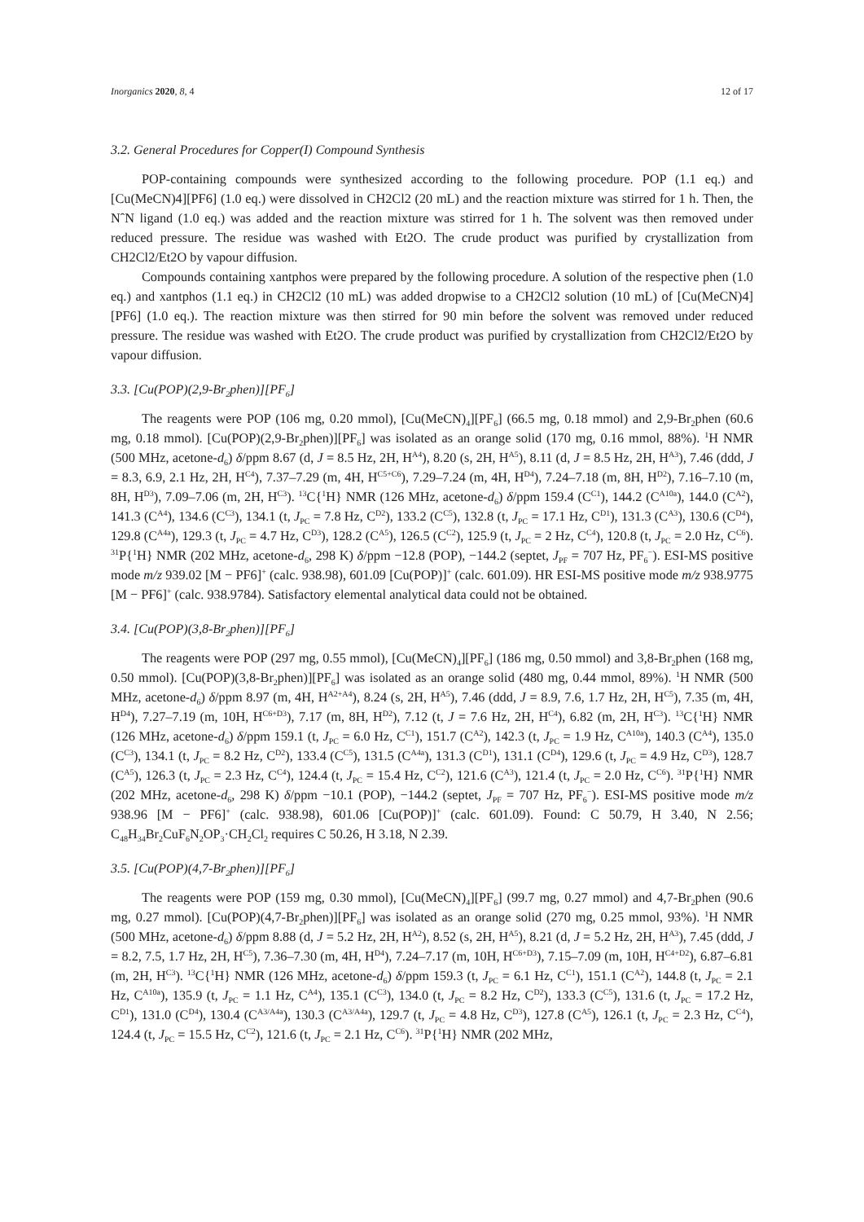Inorganics 2020, 8, 4 12 of 17
3.2. General Procedures for Copper(I) Compound Synthesis
POP-containing compounds were synthesized according to the following procedure. POP (1.1 eq.) and [Cu(MeCN)4][PF6] (1.0 eq.) were dissolved in CH2Cl2 (20 mL) and the reaction mixture was stirred for 1 h. Then, the NˆN ligand (1.0 eq.) was added and the reaction mixture was stirred for 1 h. The solvent was then removed under reduced pressure. The residue was washed with Et2O. The crude product was purified by crystallization from CH2Cl2/Et2O by vapour diffusion.
Compounds containing xantphos were prepared by the following procedure. A solution of the respective phen (1.0 eq.) and xantphos (1.1 eq.) in CH2Cl2 (10 mL) was added dropwise to a CH2Cl2 solution (10 mL) of [Cu(MeCN)4][PF6] (1.0 eq.). The reaction mixture was then stirred for 90 min before the solvent was removed under reduced pressure. The residue was washed with Et2O. The crude product was purified by crystallization from CH2Cl2/Et2O by vapour diffusion.
3.3. [Cu(POP)(2,9-Br<sub>2</sub>phen)][PF<sub>6</sub>]
The reagents were POP (106 mg, 0.20 mmol), [Cu(MeCN)<sub>4</sub>][PF<sub>6</sub>] (66.5 mg, 0.18 mmol) and 2,9-Br<sub>2</sub>phen (60.6 mg, 0.18 mmol). [Cu(POP)(2,9-Br<sub>2</sub>phen)][PF<sub>6</sub>] was isolated as an orange solid (170 mg, 0.16 mmol, 88%). <sup>1</sup>H NMR (500 MHz, acetone-d<sub>6</sub>) δ/ppm 8.67 (d, J = 8.5 Hz, 2H, H<sup>A4</sup>), 8.20 (s, 2H, H<sup>A5</sup>), 8.11 (d, J = 8.5 Hz, 2H, H<sup>A3</sup>), 7.46 (ddd, J = 8.3, 6.9, 2.1 Hz, 2H, H<sup>C4</sup>), 7.37–7.29 (m, 4H, H<sup>C5+C6</sup>), 7.29–7.24 (m, 4H, H<sup>D4</sup>), 7.24–7.18 (m, 8H, H<sup>D2</sup>), 7.16–7.10 (m, 8H, H<sup>D3</sup>), 7.09–7.06 (m, 2H, H<sup>C3</sup>). <sup>13</sup>C{<sup>1</sup>H} NMR (126 MHz, acetone-d<sub>6</sub>) δ/ppm 159.4 (C<sup>C1</sup>), 144.2 (C<sup>A10a</sup>), 144.0 (C<sup>A2</sup>), 141.3 (C<sup>A4</sup>), 134.6 (C<sup>C3</sup>), 134.1 (t, J<sub>PC</sub> = 7.8 Hz, C<sup>D2</sup>), 133.2 (C<sup>C5</sup>), 132.8 (t, J<sub>PC</sub> = 17.1 Hz, C<sup>D1</sup>), 131.3 (C<sup>A3</sup>), 130.6 (C<sup>D4</sup>), 129.8 (C<sup>A4a</sup>), 129.3 (t, J<sub>PC</sub> = 4.7 Hz, C<sup>D3</sup>), 128.2 (C<sup>A5</sup>), 126.5 (C<sup>C2</sup>), 125.9 (t, J<sub>PC</sub> = 2 Hz, C<sup>C4</sup>), 120.8 (t, J<sub>PC</sub> = 2.0 Hz, C<sup>C6</sup>). <sup>31</sup>P{<sup>1</sup>H} NMR (202 MHz, acetone-d<sub>6</sub>, 298 K) δ/ppm −12.8 (POP), −144.2 (septet, J<sub>PF</sub> = 707 Hz, PF<sub>6</sub><sup>−</sup>). ESI-MS positive mode m/z 939.02 [M − PF6]<sup>+</sup> (calc. 938.98), 601.09 [Cu(POP)]<sup>+</sup> (calc. 601.09). HR ESI-MS positive mode m/z 938.9775 [M − PF6]<sup>+</sup> (calc. 938.9784). Satisfactory elemental analytical data could not be obtained.
3.4. [Cu(POP)(3,8-Br<sub>2</sub>phen)][PF<sub>6</sub>]
The reagents were POP (297 mg, 0.55 mmol), [Cu(MeCN)<sub>4</sub>][PF<sub>6</sub>] (186 mg, 0.50 mmol) and 3,8-Br<sub>2</sub>phen (168 mg, 0.50 mmol). [Cu(POP)(3,8-Br<sub>2</sub>phen)][PF<sub>6</sub>] was isolated as an orange solid (480 mg, 0.44 mmol, 89%). <sup>1</sup>H NMR (500 MHz, acetone-d<sub>6</sub>) δ/ppm 8.97 (m, 4H, H<sup>A2+A4</sup>), 8.24 (s, 2H, H<sup>A5</sup>), 7.46 (ddd, J = 8.9, 7.6, 1.7 Hz, 2H, H<sup>C5</sup>), 7.35 (m, 4H, H<sup>D4</sup>), 7.27–7.19 (m, 10H, H<sup>C6+D3</sup>), 7.17 (m, 8H, H<sup>D2</sup>), 7.12 (t, J = 7.6 Hz, 2H, H<sup>C4</sup>), 6.82 (m, 2H, H<sup>C3</sup>). <sup>13</sup>C{<sup>1</sup>H} NMR (126 MHz, acetone-d<sub>6</sub>) δ/ppm 159.1 (t, J<sub>PC</sub> = 6.0 Hz, C<sup>C1</sup>), 151.7 (C<sup>A2</sup>), 142.3 (t, J<sub>PC</sub> = 1.9 Hz, C<sup>A10a</sup>), 140.3 (C<sup>A4</sup>), 135.0 (C<sup>C3</sup>), 134.1 (t, J<sub>PC</sub> = 8.2 Hz, C<sup>D2</sup>), 133.4 (C<sup>C5</sup>), 131.5 (C<sup>A4a</sup>), 131.3 (C<sup>D1</sup>), 131.1 (C<sup>D4</sup>), 129.6 (t, J<sub>PC</sub> = 4.9 Hz, C<sup>D3</sup>), 128.7 (C<sup>A5</sup>), 126.3 (t, J<sub>PC</sub> = 2.3 Hz, C<sup>C4</sup>), 124.4 (t, J<sub>PC</sub> = 15.4 Hz, C<sup>C2</sup>), 121.6 (C<sup>A3</sup>), 121.4 (t, J<sub>PC</sub> = 2.0 Hz, C<sup>C6</sup>). <sup>31</sup>P{<sup>1</sup>H} NMR (202 MHz, acetone-d<sub>6</sub>, 298 K) δ/ppm −10.1 (POP), −144.2 (septet, J<sub>PF</sub> = 707 Hz, PF<sub>6</sub><sup>−</sup>). ESI-MS positive mode m/z 938.96 [M − PF6]<sup>+</sup> (calc. 938.98), 601.06 [Cu(POP)]<sup>+</sup> (calc. 601.09). Found: C 50.79, H 3.40, N 2.56; C<sub>48</sub>H<sub>34</sub>Br<sub>2</sub>CuF<sub>6</sub>N<sub>2</sub>OP<sub>3</sub>·CH<sub>2</sub>Cl<sub>2</sub> requires C 50.26, H 3.18, N 2.39.
3.5. [Cu(POP)(4,7-Br<sub>2</sub>phen)][PF<sub>6</sub>]
The reagents were POP (159 mg, 0.30 mmol), [Cu(MeCN)<sub>4</sub>][PF<sub>6</sub>] (99.7 mg, 0.27 mmol) and 4,7-Br<sub>2</sub>phen (90.6 mg, 0.27 mmol). [Cu(POP)(4,7-Br<sub>2</sub>phen)][PF<sub>6</sub>] was isolated as an orange solid (270 mg, 0.25 mmol, 93%). <sup>1</sup>H NMR (500 MHz, acetone-d<sub>6</sub>) δ/ppm 8.88 (d, J = 5.2 Hz, 2H, H<sup>A2</sup>), 8.52 (s, 2H, H<sup>A5</sup>), 8.21 (d, J = 5.2 Hz, 2H, H<sup>A3</sup>), 7.45 (ddd, J = 8.2, 7.5, 1.7 Hz, 2H, H<sup>C5</sup>), 7.36–7.30 (m, 4H, H<sup>D4</sup>), 7.24–7.17 (m, 10H, H<sup>C6+D3</sup>), 7.15–7.09 (m, 10H, H<sup>C4+D2</sup>), 6.87–6.81 (m, 2H, H<sup>C3</sup>). <sup>13</sup>C{<sup>1</sup>H} NMR (126 MHz, acetone-d<sub>6</sub>) δ/ppm 159.3 (t, J<sub>PC</sub> = 6.1 Hz, C<sup>C1</sup>), 151.1 (C<sup>A2</sup>), 144.8 (t, J<sub>PC</sub> = 2.1 Hz, C<sup>A10a</sup>), 135.9 (t, J<sub>PC</sub> = 1.1 Hz, C<sup>A4</sup>), 135.1 (C<sup>C3</sup>), 134.0 (t, J<sub>PC</sub> = 8.2 Hz, C<sup>D2</sup>), 133.3 (C<sup>C5</sup>), 131.6 (t, J<sub>PC</sub> = 17.2 Hz, C<sup>D1</sup>), 131.0 (C<sup>D4</sup>), 130.4 (C<sup>A3/A4a</sup>), 130.3 (C<sup>A3/A4a</sup>), 129.7 (t, J<sub>PC</sub> = 4.8 Hz, C<sup>D3</sup>), 127.8 (C<sup>A5</sup>), 126.1 (t, J<sub>PC</sub> = 2.3 Hz, C<sup>C4</sup>), 124.4 (t, J<sub>PC</sub> = 15.5 Hz, C<sup>C2</sup>), 121.6 (t, J<sub>PC</sub> = 2.1 Hz, C<sup>C6</sup>). <sup>31</sup>P{<sup>1</sup>H} NMR (202 MHz,